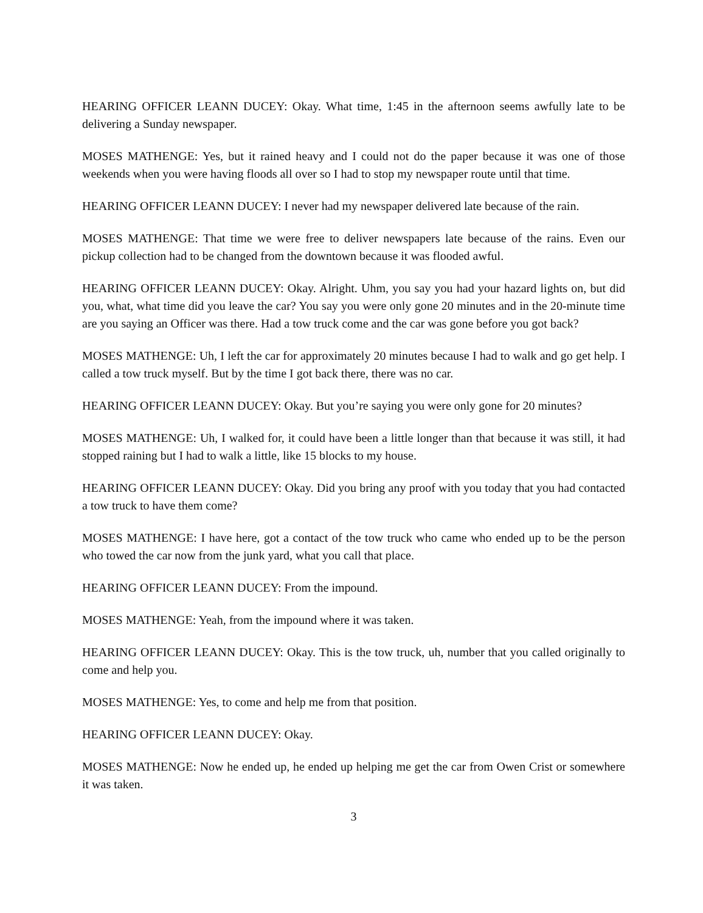HEARING OFFICER LEANN DUCEY: Okay. What time, 1:45 in the afternoon seems awfully late to be delivering a Sunday newspaper.
MOSES MATHENGE: Yes, but it rained heavy and I could not do the paper because it was one of those weekends when you were having floods all over so I had to stop my newspaper route until that time.
HEARING OFFICER LEANN DUCEY: I never had my newspaper delivered late because of the rain.
MOSES MATHENGE: That time we were free to deliver newspapers late because of the rains. Even our pickup collection had to be changed from the downtown because it was flooded awful.
HEARING OFFICER LEANN DUCEY: Okay. Alright. Uhm, you say you had your hazard lights on, but did you, what, what time did you leave the car? You say you were only gone 20 minutes and in the 20-minute time are you saying an Officer was there. Had a tow truck come and the car was gone before you got back?
MOSES MATHENGE: Uh, I left the car for approximately 20 minutes because I had to walk and go get help. I called a tow truck myself. But by the time I got back there, there was no car.
HEARING OFFICER LEANN DUCEY: Okay. But you’re saying you were only gone for 20 minutes?
MOSES MATHENGE: Uh, I walked for, it could have been a little longer than that because it was still, it had stopped raining but I had to walk a little, like 15 blocks to my house.
HEARING OFFICER LEANN DUCEY: Okay. Did you bring any proof with you today that you had contacted a tow truck to have them come?
MOSES MATHENGE: I have here, got a contact of the tow truck who came who ended up to be the person who towed the car now from the junk yard, what you call that place.
HEARING OFFICER LEANN DUCEY: From the impound.
MOSES MATHENGE: Yeah, from the impound where it was taken.
HEARING OFFICER LEANN DUCEY: Okay. This is the tow truck, uh, number that you called originally to come and help you.
MOSES MATHENGE: Yes, to come and help me from that position.
HEARING OFFICER LEANN DUCEY: Okay.
MOSES MATHENGE: Now he ended up, he ended up helping me get the car from Owen Crist or somewhere it was taken.
3